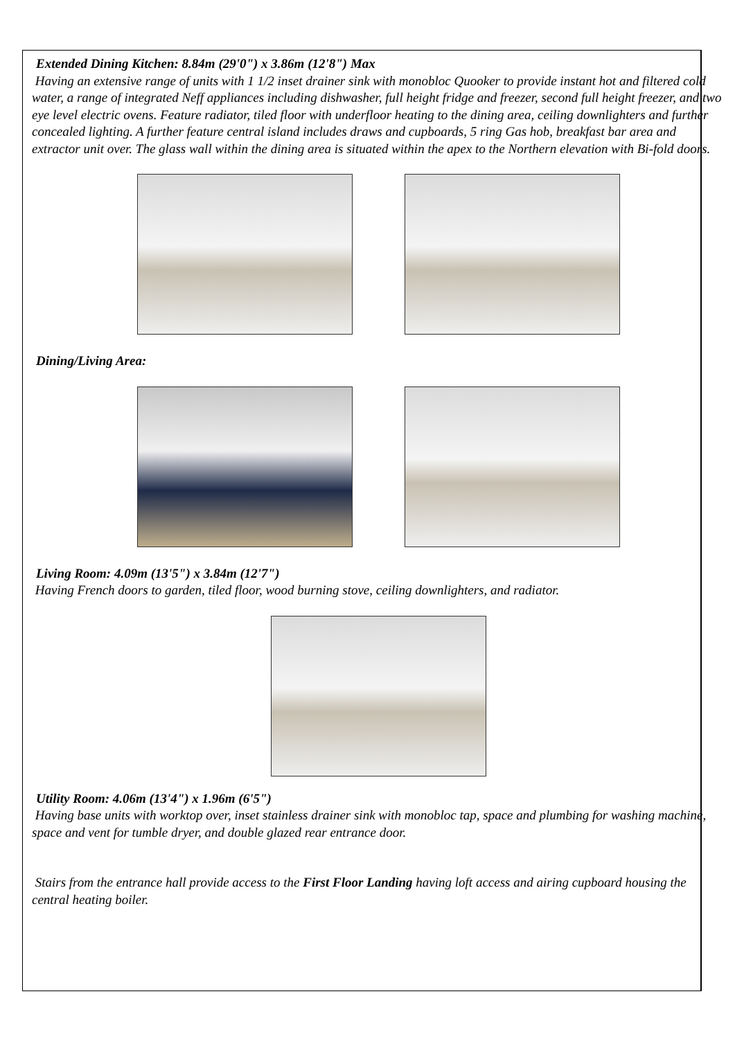Extended Dining Kitchen: 8.84m (29'0") x 3.86m (12'8") Max
Having an extensive range of units with 1 1/2 inset drainer sink with monobloc Quooker to provide instant hot and filtered cold water, a range of integrated Neff appliances including dishwasher, full height fridge and freezer, second full height freezer, and two eye level electric ovens. Feature radiator, tiled floor with underfloor heating to the dining area, ceiling downlighters and further concealed lighting. A further feature central island includes draws and cupboards, 5 ring Gas hob, breakfast bar area and extractor unit over. The glass wall within the dining area is situated within the apex to the Northern elevation with Bi-fold doors.
Dining/Living Area:
Living Room: 4.09m (13'5") x 3.84m (12'7")
Having French doors to garden, tiled floor, wood burning stove, ceiling downlighters, and radiator.
Utility Room: 4.06m (13'4") x 1.96m (6'5")
Having base units with worktop over, inset stainless drainer sink with monobloc tap, space and plumbing for washing machine, space and vent for tumble dryer, and double glazed rear entrance door.
Stairs from the entrance hall provide access to the First Floor Landing having loft access and airing cupboard housing the central heating boiler.